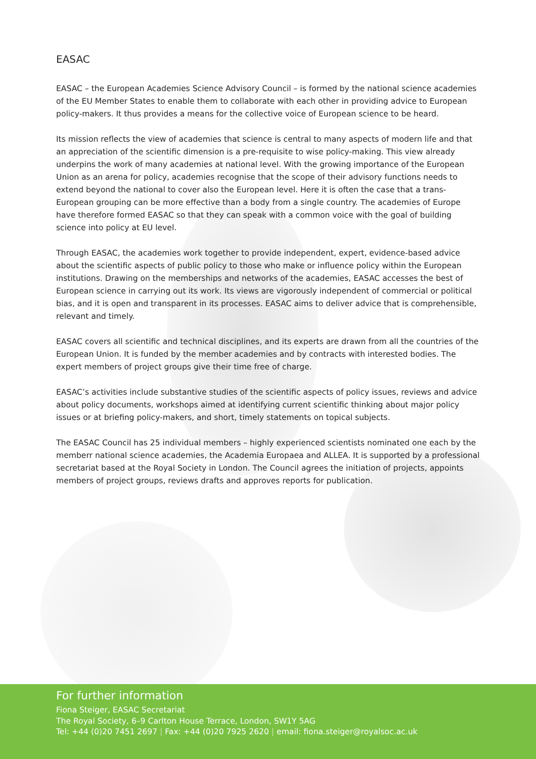EASAC
EASAC – the European Academies Science Advisory Council – is formed by the national science academies of the EU Member States to enable them to collaborate with each other in providing advice to European policy-makers. It thus provides a means for the collective voice of European science to be heard.
Its mission reflects the view of academies that science is central to many aspects of modern life and that an appreciation of the scientific dimension is a pre-requisite to wise policy-making. This view already underpins the work of many academies at national level. With the growing importance of the European Union as an arena for policy, academies recognise that the scope of their advisory functions needs to extend beyond the national to cover also the European level. Here it is often the case that a trans-European grouping can be more effective than a body from a single country. The academies of Europe have therefore formed EASAC so that they can speak with a common voice with the goal of building science into policy at EU level.
Through EASAC, the academies work together to provide independent, expert, evidence-based advice about the scientific aspects of public policy to those who make or influence policy within the European institutions. Drawing on the memberships and networks of the academies, EASAC accesses the best of European science in carrying out its work. Its views are vigorously independent of commercial or political bias, and it is open and transparent in its processes. EASAC aims to deliver advice that is comprehensible, relevant and timely.
EASAC covers all scientific and technical disciplines, and its experts are drawn from all the countries of the European Union. It is funded by the member academies and by contracts with interested bodies. The expert members of project groups give their time free of charge.
EASAC’s activities include substantive studies of the scientific aspects of policy issues, reviews and advice about policy documents, workshops aimed at identifying current scientific thinking about major policy issues or at briefing policy-makers, and short, timely statements on topical subjects.
The EASAC Council has 25 individual members – highly experienced scientists nominated one each by the memberr national science academies, the Academia Europaea and ALLEA. It is supported by a professional secretariat based at the Royal Society in London. The Council agrees the initiation of projects, appoints members of project groups, reviews drafts and approves reports for publication.
For further information
Fiona Steiger, EASAC Secretariat
The Royal Society, 6–9 Carlton House Terrace, London, SW1Y 5AG
Tel: +44 (0)20 7451 2697 | Fax: +44 (0)20 7925 2620 | email: fiona.steiger@royalsoc.ac.uk